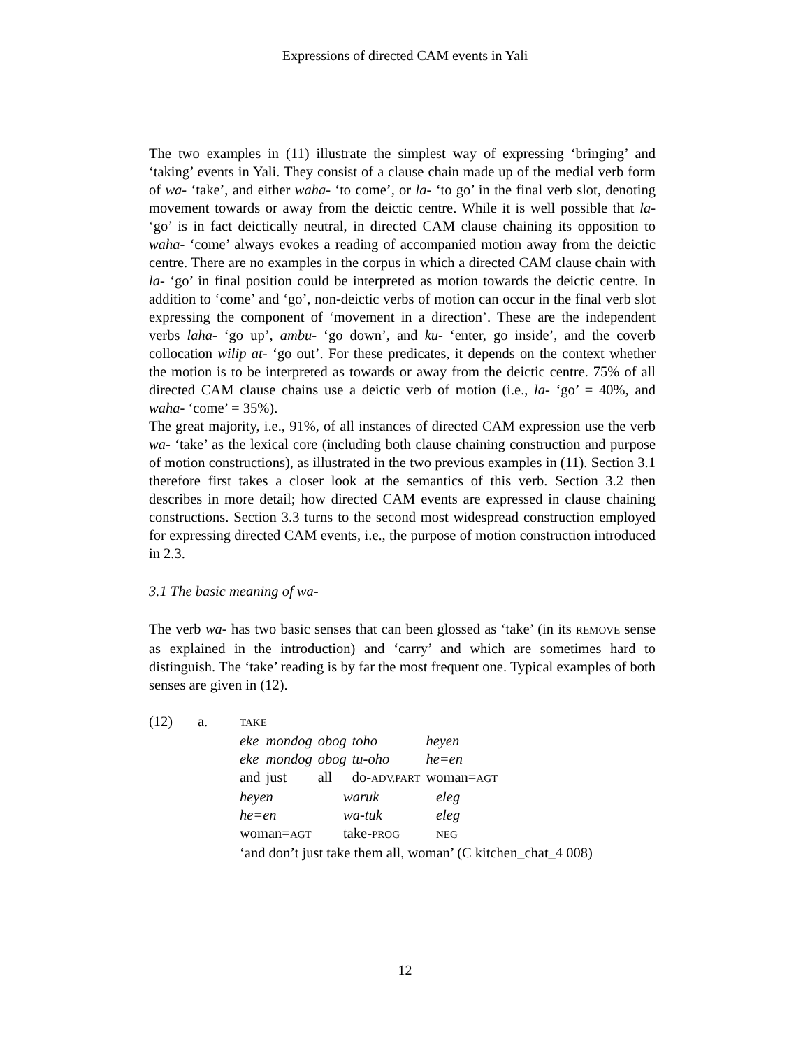Expressions of directed CAM events in Yali
The two examples in (11) illustrate the simplest way of expressing ‘bringing’ and ‘taking’ events in Yali. They consist of a clause chain made up of the medial verb form of wa- ‘take’, and either waha- ‘to come’, or la- ‘to go’ in the final verb slot, denoting movement towards or away from the deictic centre. While it is well possible that la- ‘go’ is in fact deictically neutral, in directed CAM clause chaining its opposition to waha- ‘come’ always evokes a reading of accompanied motion away from the deictic centre. There are no examples in the corpus in which a directed CAM clause chain with la- ‘go’ in final position could be interpreted as motion towards the deictic centre. In addition to ‘come’ and ‘go’, non-deictic verbs of motion can occur in the final verb slot expressing the component of ‘movement in a direction’. These are the independent verbs laha- ‘go up’, ambu- ‘go down’, and ku- ‘enter, go inside’, and the coverb collocation wilip at- ‘go out’. For these predicates, it depends on the context whether the motion is to be interpreted as towards or away from the deictic centre. 75% of all directed CAM clause chains use a deictic verb of motion (i.e., la- ‘go’ = 40%, and waha- ‘come’ = 35%).
The great majority, i.e., 91%, of all instances of directed CAM expression use the verb wa- ‘take’ as the lexical core (including both clause chaining construction and purpose of motion constructions), as illustrated in the two previous examples in (11). Section 3.1 therefore first takes a closer look at the semantics of this verb. Section 3.2 then describes in more detail; how directed CAM events are expressed in clause chaining constructions. Section 3.3 turns to the second most widespread construction employed for expressing directed CAM events, i.e., the purpose of motion construction introduced in 2.3.
3.1 The basic meaning of wa-
The verb wa- has two basic senses that can been glossed as ‘take’ (in its REMOVE sense as explained in the introduction) and ‘carry’ and which are sometimes hard to distinguish. The ‘take’ reading is by far the most frequent one. Typical examples of both senses are given in (12).
| (12) | a. | TAKE | | | | |
| | | eke | mondog | obog | toho | heyen |
| | | eke | mondog | obog | tu-oho | he=en |
| | | and | just | all | do- ADV.PART | woman= AGT |
| | | heyen | waruk | eleg |
| | | he=en | wa-tuk | eleg |
| | | woman= AGT | take- PROG | NEG |
| | | ‘and don’t just take them all, woman’ (C kitchen_chat_4 008) | | |
12